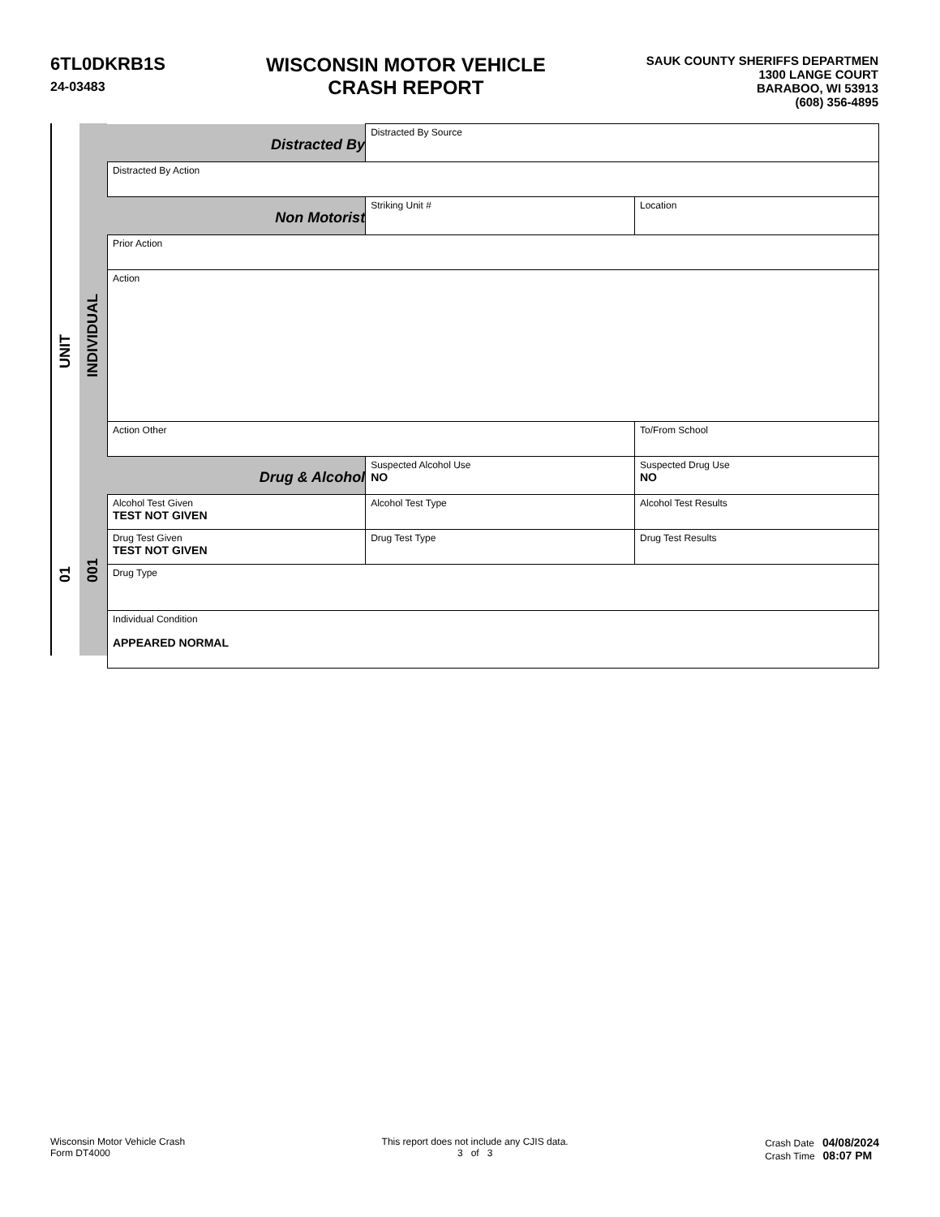6TL0DKRB1S
24-03483
WISCONSIN MOTOR VEHICLE
CRASH REPORT
SAUK COUNTY SHERIFFS DEPARTMEN
1300 LANGE COURT
BARABOO, WI 53913
(608) 356-4895
UNIT
01
INDIVIDUAL
001
| Distracted By | Distracted By Source | | | | |
| Distracted By Action | | | | | |
| Non Motorist | Striking Unit # | Location | | | |
| Prior Action | | | | | |
| Action | | | | | |
| Action Other | | | | | To/From School |
| Drug & Alcohol | Suspected Alcohol Use NO | | Suspected Drug Use NO | | |
| Alcohol Test Given TEST NOT GIVEN | Alcohol Test Type | | | Alcohol Test Results | |
| Drug Test Given TEST NOT GIVEN | Drug Test Type | | Drug Test Results | | |
| Drug Type | | | | | |
| Individual Condition APPEARED NORMAL | | | | | |
Wisconsin Motor Vehicle Crash
Form DT4000
This report does not include any CJIS data.
3 of 3
Crash Date 04/08/2024
Crash Time 08:07 PM